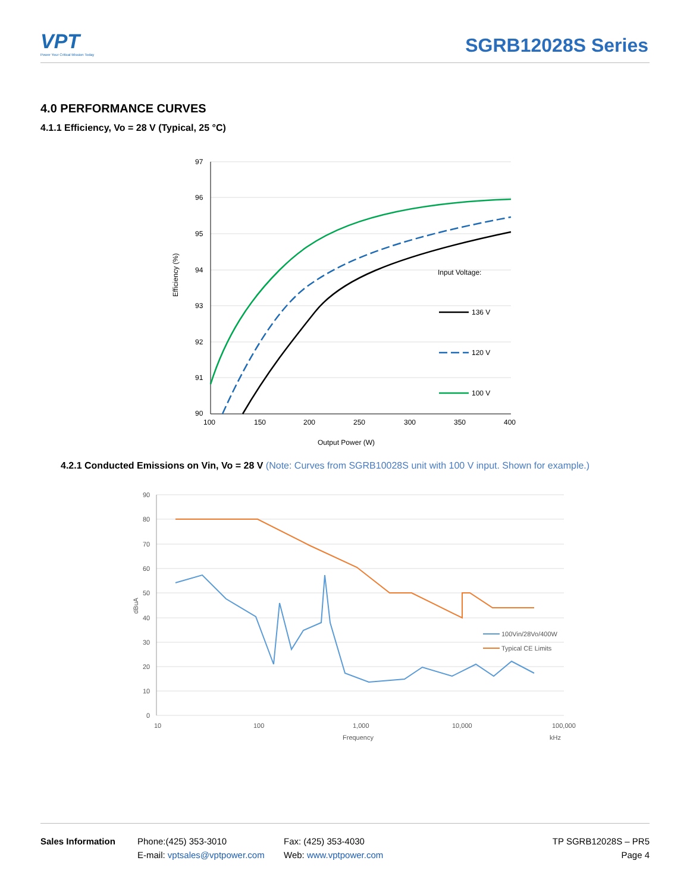VPT
Power Your Critical Mission Today
SGRB12028S Series
4.0 PERFORMANCE CURVES
4.1.1 Efficiency, Vo = 28 V (Typical, 25 °C)
97
96
95
94
93
92
91
90
100
150
200
250
300
350
400
Output Power (W)
Efficiency (%)
Input Voltage:
136 V
120 V
100 V
4.2.1 Conducted Emissions on Vin, Vo = 28 V (Note: Curves from SGRB10028S unit with 100 V input. Shown for example.)
90
80
70
60
50
40
30
20
10
0
10
100
1,000
10,000
100,000
Frequency
kHz
dBuA
100Vin/28Vo/400W
Typical CE Limits
Sales Information Phone:(425) 353-3010
E-mail: vptsales@vptpower.com
Fax: (425) 353-4030
Web: www.vptpower.com
TP SGRB12028S – PR5
Page 4